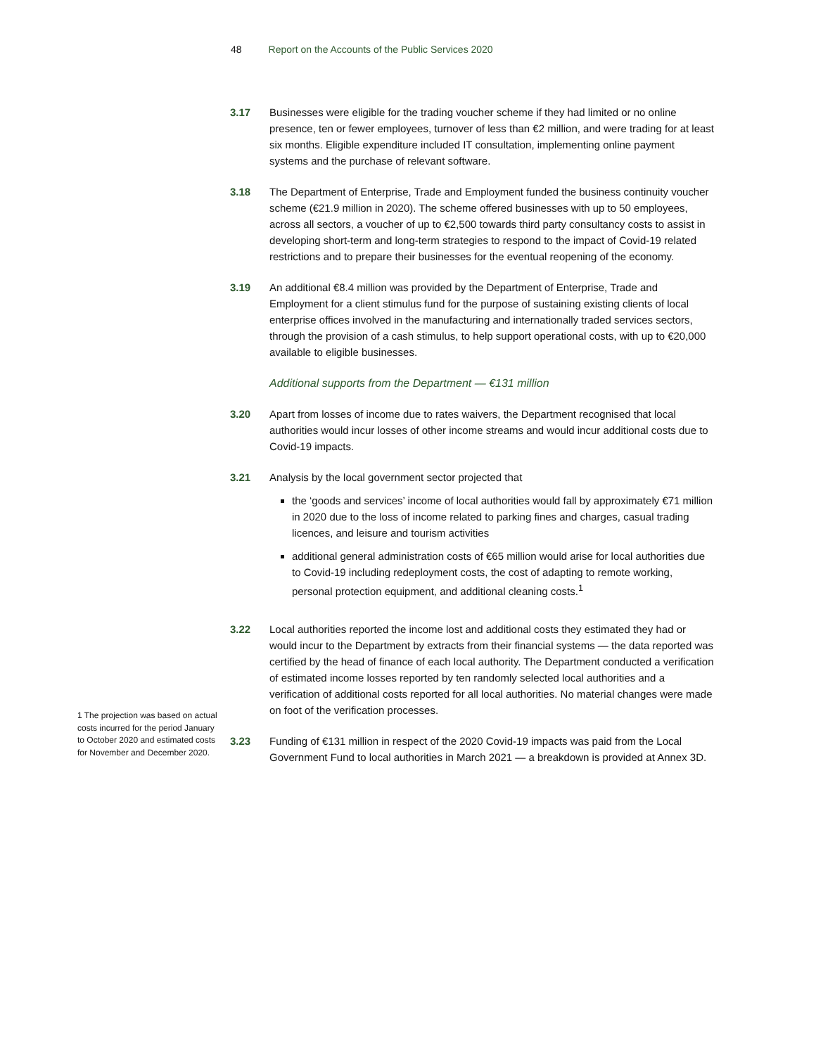48 Report on the Accounts of the Public Services 2020
3.17 Businesses were eligible for the trading voucher scheme if they had limited or no online presence, ten or fewer employees, turnover of less than €2 million, and were trading for at least six months. Eligible expenditure included IT consultation, implementing online payment systems and the purchase of relevant software.
3.18 The Department of Enterprise, Trade and Employment funded the business continuity voucher scheme (€21.9 million in 2020). The scheme offered businesses with up to 50 employees, across all sectors, a voucher of up to €2,500 towards third party consultancy costs to assist in developing short-term and long-term strategies to respond to the impact of Covid-19 related restrictions and to prepare their businesses for the eventual reopening of the economy.
3.19 An additional €8.4 million was provided by the Department of Enterprise, Trade and Employment for a client stimulus fund for the purpose of sustaining existing clients of local enterprise offices involved in the manufacturing and internationally traded services sectors, through the provision of a cash stimulus, to help support operational costs, with up to €20,000 available to eligible businesses.
Additional supports from the Department — €131 million
3.20 Apart from losses of income due to rates waivers, the Department recognised that local authorities would incur losses of other income streams and would incur additional costs due to Covid-19 impacts.
3.21 Analysis by the local government sector projected that
the ‘goods and services’ income of local authorities would fall by approximately €71 million in 2020 due to the loss of income related to parking fines and charges, casual trading licences, and leisure and tourism activities
additional general administration costs of €65 million would arise for local authorities due to Covid-19 including redeployment costs, the cost of adapting to remote working, personal protection equipment, and additional cleaning costs.<sup>1</sup>
3.22 Local authorities reported the income lost and additional costs they estimated they had or would incur to the Department by extracts from their financial systems — the data reported was certified by the head of finance of each local authority. The Department conducted a verification of estimated income losses reported by ten randomly selected local authorities and a verification of additional costs reported for all local authorities. No material changes were made on foot of the verification processes.
3.23 Funding of €131 million in respect of the 2020 Covid-19 impacts was paid from the Local Government Fund to local authorities in March 2021 — a breakdown is provided at Annex 3D.
1 The projection was based on actual costs incurred for the period January to October 2020 and estimated costs for November and December 2020.